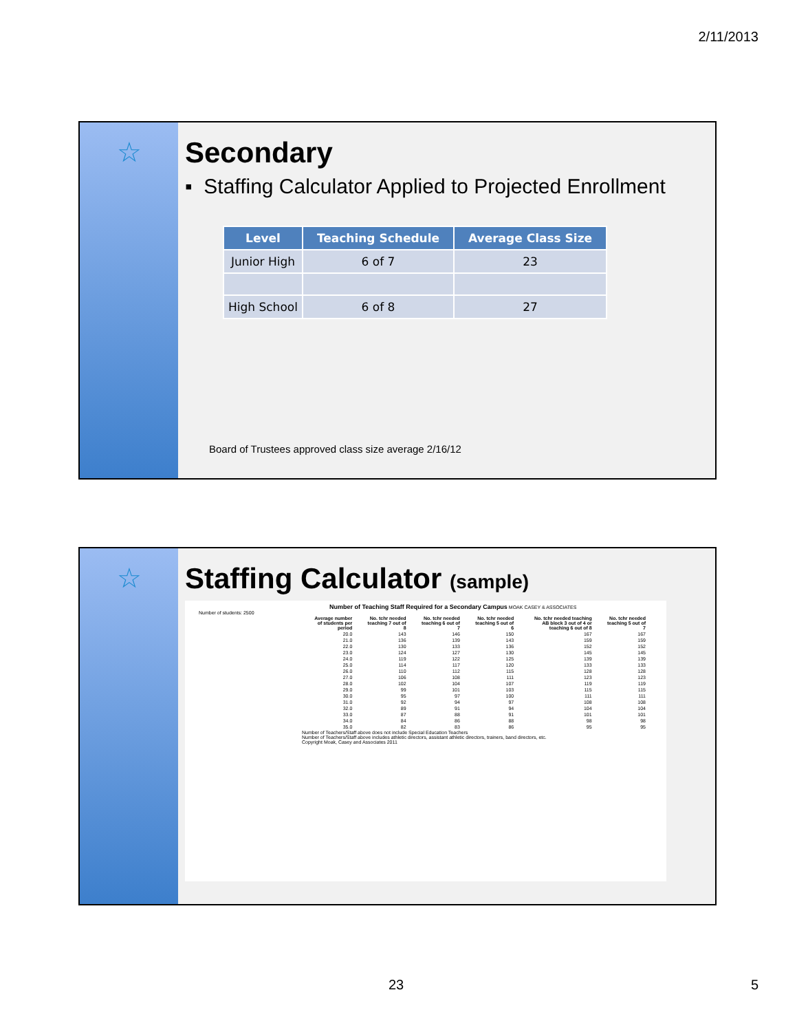2/11/2013
☆ Secondary
▪ Staffing Calculator Applied to Projected Enrollment
| Level | Teaching Schedule | Average Class Size |
| --- | --- | --- |
| Junior High | 6 of 7 | 23 |
| High School | 6 of 8 | 27 |
Board of Trustees approved class size average 2/16/12
☆ Staffing Calculator (sample)
Number of Teaching Staff Required for a Secondary Campus MOAK CASEY & ASSOCIATES
Number of students: 2500
| Average number of students per period | No. tchr needed teaching 7 out of 8 | No. tchr needed teaching 6 out of 7 | No. tchr needed teaching 5 out of 6 | No. tchr needed teaching AB block 3 out of 4 or teaching 6 out of 8 | No. tchr needed teaching 5 out of 7 |
| --- | --- | --- | --- | --- | --- |
| 20.0 | 143 | 146 | 150 | 167 | 167 |
| 21.0 | 136 | 139 | 143 | 159 | 159 |
| 22.0 | 130 | 133 | 136 | 152 | 152 |
| 23.0 | 124 | 127 | 130 | 145 | 145 |
| 24.0 | 119 | 122 | 125 | 139 | 139 |
| 25.0 | 114 | 117 | 120 | 133 | 133 |
| 26.0 | 110 | 112 | 115 | 128 | 128 |
| 27.0 | 106 | 108 | 111 | 123 | 123 |
| 28.0 | 102 | 104 | 107 | 119 | 119 |
| 29.0 | 99 | 101 | 103 | 115 | 115 |
| 30.0 | 95 | 97 | 100 | 111 | 111 |
| 31.0 | 92 | 94 | 97 | 108 | 108 |
| 32.0 | 89 | 91 | 94 | 104 | 104 |
| 33.0 | 87 | 88 | 91 | 101 | 101 |
| 34.0 | 84 | 86 | 88 | 98 | 98 |
| 35.0 | 82 | 83 | 86 | 95 | 95 |
Number of Teachers/Staff above does not include Special Education Teachers
Number of Teachers/Staff above includes athletic directors, assistant athletic directors, trainers, band directors, etc.
Copyright Moak, Casey and Associates 2011
23 5